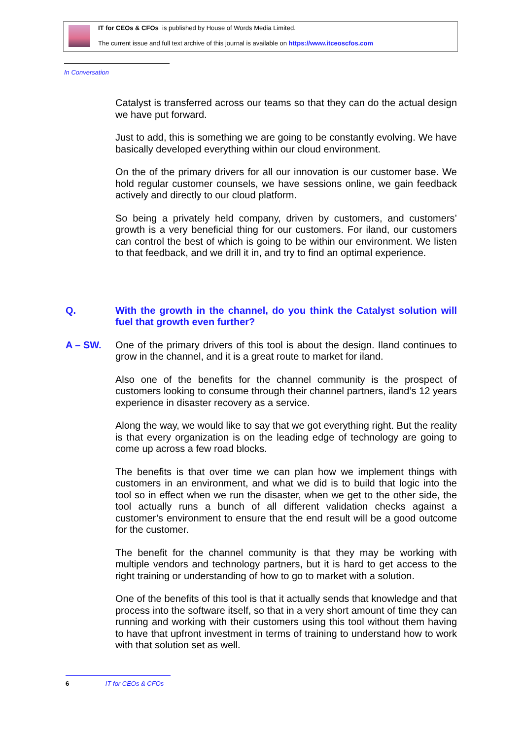IT for CEOs & CFOs is published by House of Words Media Limited.
The current issue and full text archive of this journal is available on https://www.itceoscfos.com
In Conversation
Catalyst is transferred across our teams so that they can do the actual design we have put forward.
Just to add, this is something we are going to be constantly evolving. We have basically developed everything within our cloud environment.
On the of the primary drivers for all our innovation is our customer base. We hold regular customer counsels, we have sessions online, we gain feedback actively and directly to our cloud platform.
So being a privately held company, driven by customers, and customers’ growth is a very beneficial thing for our customers. For iland, our customers can control the best of which is going to be within our environment. We listen to that feedback, and we drill it in, and try to find an optimal experience.
Q. With the growth in the channel, do you think the Catalyst solution will fuel that growth even further?
A – SW. One of the primary drivers of this tool is about the design. Iland continues to grow in the channel, and it is a great route to market for iland.
Also one of the benefits for the channel community is the prospect of customers looking to consume through their channel partners, iland’s 12 years experience in disaster recovery as a service.
Along the way, we would like to say that we got everything right. But the reality is that every organization is on the leading edge of technology are going to come up across a few road blocks.
The benefits is that over time we can plan how we implement things with customers in an environment, and what we did is to build that logic into the tool so in effect when we run the disaster, when we get to the other side, the tool actually runs a bunch of all different validation checks against a customer’s environment to ensure that the end result will be a good outcome for the customer.
The benefit for the channel community is that they may be working with multiple vendors and technology partners, but it is hard to get access to the right training or understanding of how to go to market with a solution.
One of the benefits of this tool is that it actually sends that knowledge and that process into the software itself, so that in a very short amount of time they can running and working with their customers using this tool without them having to have that upfront investment in terms of training to understand how to work with that solution set as well.
6 IT for CEOs & CFOs